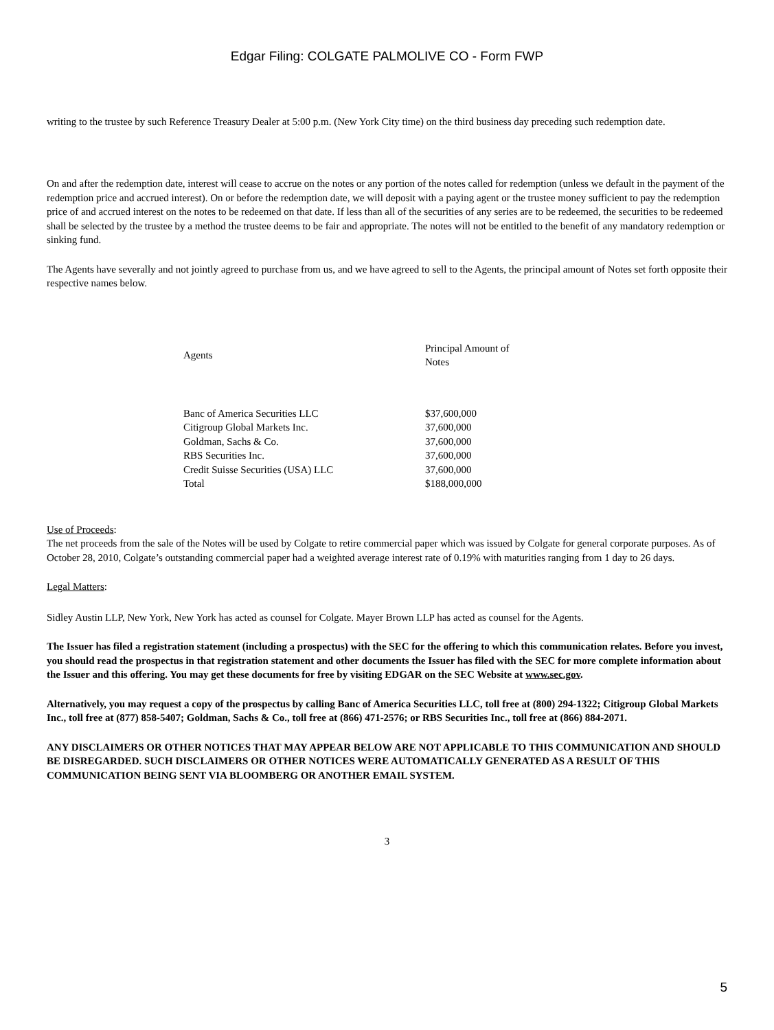Edgar Filing: COLGATE PALMOLIVE CO - Form FWP
writing to the trustee by such Reference Treasury Dealer at 5:00 p.m. (New York City time) on the third business day preceding such redemption date.
On and after the redemption date, interest will cease to accrue on the notes or any portion of the notes called for redemption (unless we default in the payment of the redemption price and accrued interest). On or before the redemption date, we will deposit with a paying agent or the trustee money sufficient to pay the redemption price of and accrued interest on the notes to be redeemed on that date. If less than all of the securities of any series are to be redeemed, the securities to be redeemed shall be selected by the trustee by a method the trustee deems to be fair and appropriate. The notes will not be entitled to the benefit of any mandatory redemption or sinking fund.
The Agents have severally and not jointly agreed to purchase from us, and we have agreed to sell to the Agents, the principal amount of Notes set forth opposite their respective names below.
| Agents | Principal Amount of Notes |
| --- | --- |
| Banc of America Securities LLC | $37,600,000 |
| Citigroup Global Markets Inc. | 37,600,000 |
| Goldman, Sachs & Co. | 37,600,000 |
| RBS Securities Inc. | 37,600,000 |
| Credit Suisse Securities (USA) LLC | 37,600,000 |
| Total | $188,000,000 |
Use of Proceeds:
The net proceeds from the sale of the Notes will be used by Colgate to retire commercial paper which was issued by Colgate for general corporate purposes. As of October 28, 2010, Colgate’s outstanding commercial paper had a weighted average interest rate of 0.19% with maturities ranging from 1 day to 26 days.
Legal Matters:
Sidley Austin LLP, New York, New York has acted as counsel for Colgate. Mayer Brown LLP has acted as counsel for the Agents.
The Issuer has filed a registration statement (including a prospectus) with the SEC for the offering to which this communication relates. Before you invest, you should read the prospectus in that registration statement and other documents the Issuer has filed with the SEC for more complete information about the Issuer and this offering. You may get these documents for free by visiting EDGAR on the SEC Website at www.sec.gov.
Alternatively, you may request a copy of the prospectus by calling Banc of America Securities LLC, toll free at (800) 294-1322; Citigroup Global Markets Inc., toll free at (877) 858-5407; Goldman, Sachs & Co., toll free at (866) 471-2576; or RBS Securities Inc., toll free at (866) 884-2071.
ANY DISCLAIMERS OR OTHER NOTICES THAT MAY APPEAR BELOW ARE NOT APPLICABLE TO THIS COMMUNICATION AND SHOULD BE DISREGARDED. SUCH DISCLAIMERS OR OTHER NOTICES WERE AUTOMATICALLY GENERATED AS A RESULT OF THIS COMMUNICATION BEING SENT VIA BLOOMBERG OR ANOTHER EMAIL SYSTEM.
3
5